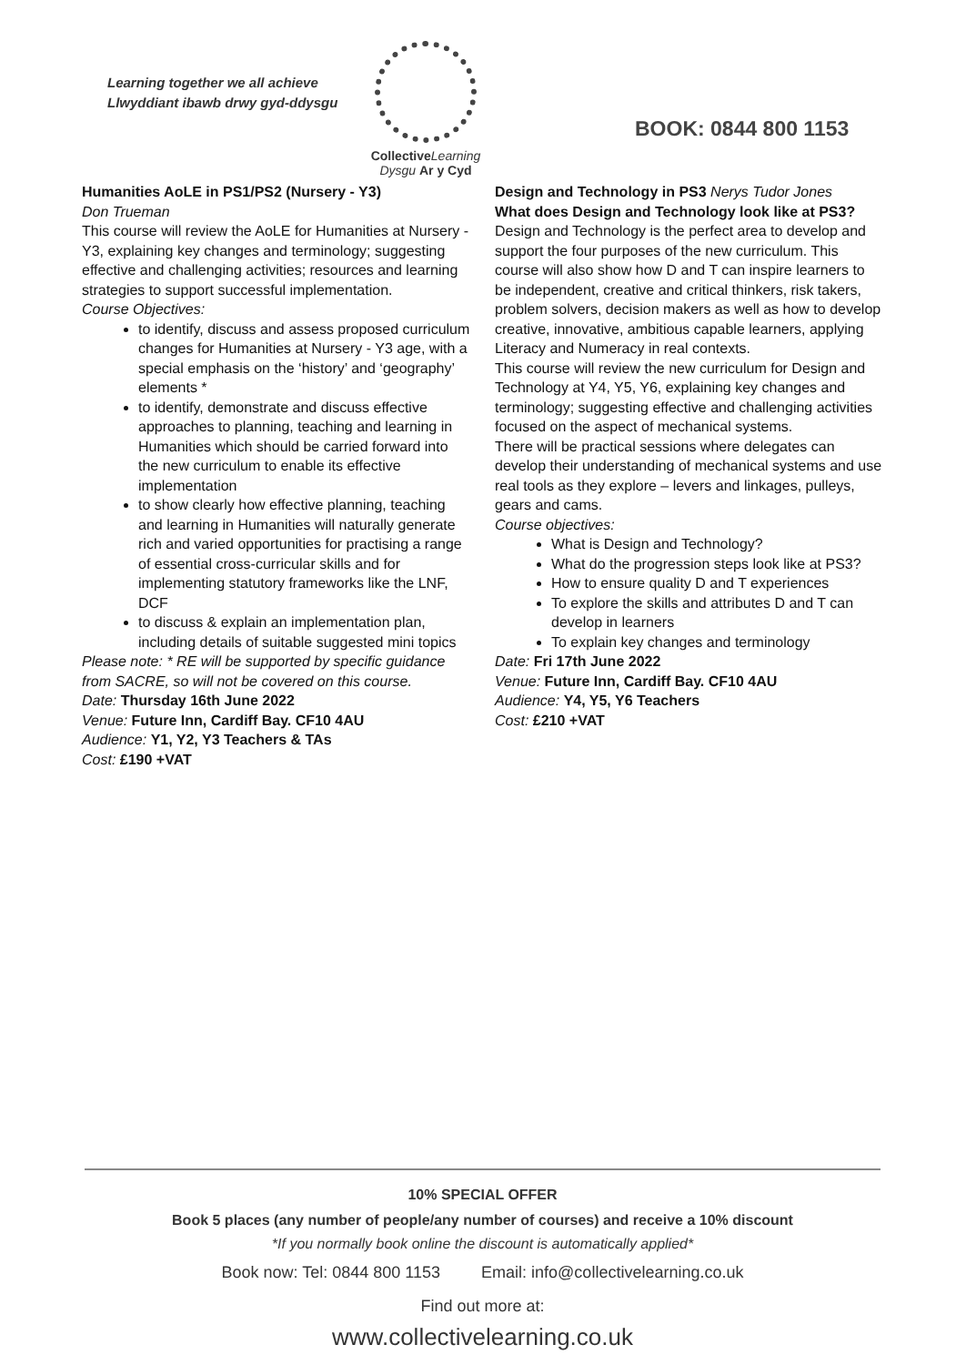Learning together we all achieve
Llwyddiant ibawb drwy gyd-ddysgu
Collective Learning
Dysgu Ar y Cyd
BOOK: 0844 800 1153
Humanities AoLE in PS1/PS2 (Nursery - Y3)
Don Trueman
This course will review the AoLE for Humanities at Nursery - Y3, explaining key changes and terminology; suggesting effective and challenging activities; resources and learning strategies to support successful implementation.
Course Objectives:
to identify, discuss and assess proposed curriculum changes for Humanities at Nursery - Y3 age, with a special emphasis on the ‘history’ and ‘geography’ elements *
to identify, demonstrate and discuss effective approaches to planning, teaching and learning in Humanities which should be carried forward into the new curriculum to enable its effective implementation
to show clearly how effective planning, teaching and learning in Humanities will naturally generate rich and varied opportunities for practising a range of essential cross-curricular skills and for implementing statutory frameworks like the LNF, DCF
to discuss & explain an implementation plan, including details of suitable suggested mini topics
Please note: * RE will be supported by specific guidance from SACRE, so will not be covered on this course.
Date: Thursday 16th June 2022
Venue: Future Inn, Cardiff Bay. CF10 4AU
Audience: Y1, Y2, Y3 Teachers & TAs
Cost: £190 +VAT
Design and Technology in PS3 Nerys Tudor Jones
What does Design and Technology look like at PS3?
Design and Technology is the perfect area to develop and support the four purposes of the new curriculum. This course will also show how D and T can inspire learners to be independent, creative and critical thinkers, risk takers, problem solvers, decision makers as well as how to develop creative, innovative, ambitious capable learners, applying Literacy and Numeracy in real contexts.
This course will review the new curriculum for Design and Technology at Y4, Y5, Y6, explaining key changes and terminology; suggesting effective and challenging activities focused on the aspect of mechanical systems.
There will be practical sessions where delegates can develop their understanding of mechanical systems and use real tools as they explore – levers and linkages, pulleys, gears and cams.
Course objectives:
What is Design and Technology?
What do the progression steps look like at PS3?
How to ensure quality D and T experiences
To explore the skills and attributes D and T can develop in learners
To explain key changes and terminology
Date: Fri 17th June 2022
Venue: Future Inn, Cardiff Bay. CF10 4AU
Audience: Y4, Y5, Y6 Teachers
Cost: £210 +VAT
10% SPECIAL OFFER
Book 5 places (any number of people/any number of courses) and receive a 10% discount
*If you normally book online the discount is automatically applied*
Book now: Tel: 0844 800 1153 Email: info@collectivelearning.co.uk
Find out more at:
www.collectivelearning.co.uk